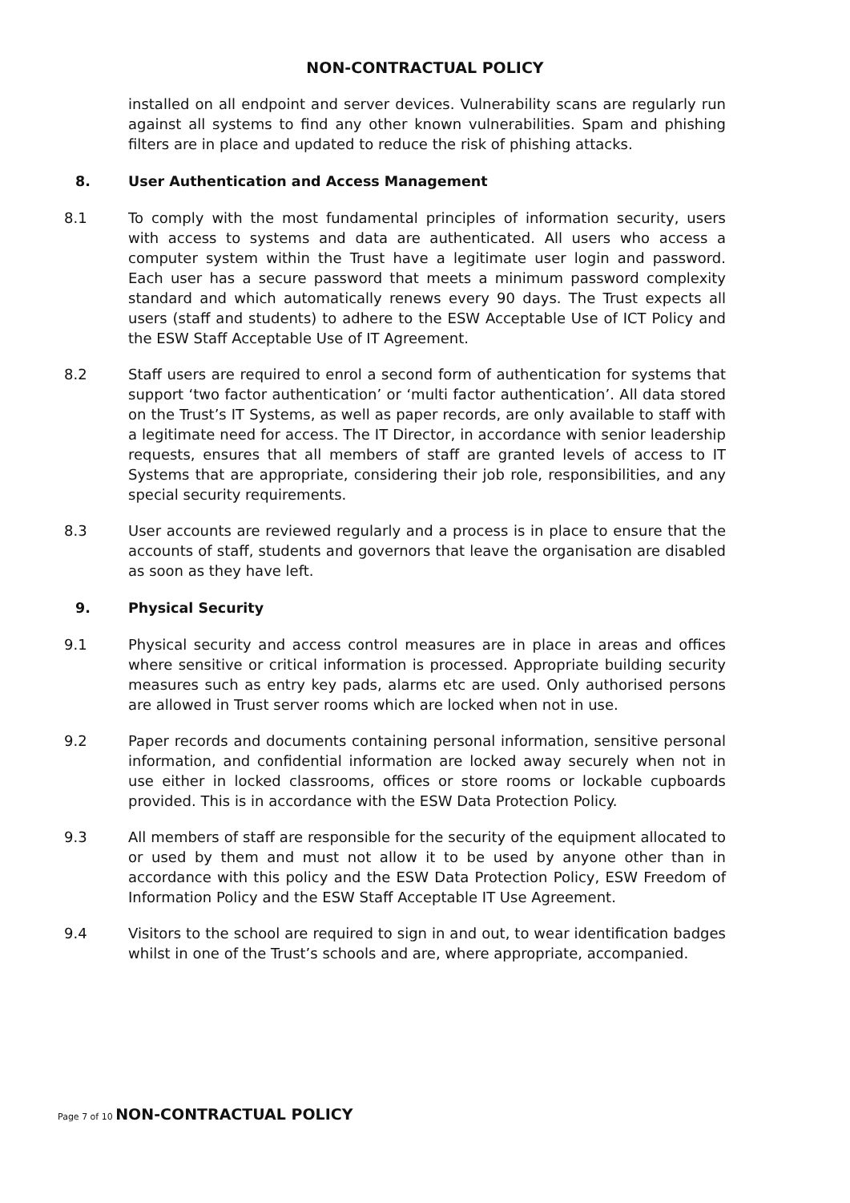NON-CONTRACTUAL POLICY
installed on all endpoint and server devices. Vulnerability scans are regularly run against all systems to find any other known vulnerabilities. Spam and phishing filters are in place and updated to reduce the risk of phishing attacks.
8. User Authentication and Access Management
8.1 To comply with the most fundamental principles of information security, users with access to systems and data are authenticated. All users who access a computer system within the Trust have a legitimate user login and password. Each user has a secure password that meets a minimum password complexity standard and which automatically renews every 90 days. The Trust expects all users (staff and students) to adhere to the ESW Acceptable Use of ICT Policy and the ESW Staff Acceptable Use of IT Agreement.
8.2 Staff users are required to enrol a second form of authentication for systems that support ‘two factor authentication’ or ‘multi factor authentication’. All data stored on the Trust’s IT Systems, as well as paper records, are only available to staff with a legitimate need for access. The IT Director, in accordance with senior leadership requests, ensures that all members of staff are granted levels of access to IT Systems that are appropriate, considering their job role, responsibilities, and any special security requirements.
8.3 User accounts are reviewed regularly and a process is in place to ensure that the accounts of staff, students and governors that leave the organisation are disabled as soon as they have left.
9. Physical Security
9.1 Physical security and access control measures are in place in areas and offices where sensitive or critical information is processed. Appropriate building security measures such as entry key pads, alarms etc are used. Only authorised persons are allowed in Trust server rooms which are locked when not in use.
9.2 Paper records and documents containing personal information, sensitive personal information, and confidential information are locked away securely when not in use either in locked classrooms, offices or store rooms or lockable cupboards provided. This is in accordance with the ESW Data Protection Policy.
9.3 All members of staff are responsible for the security of the equipment allocated to or used by them and must not allow it to be used by anyone other than in accordance with this policy and the ESW Data Protection Policy, ESW Freedom of Information Policy and the ESW Staff Acceptable IT Use Agreement.
9.4 Visitors to the school are required to sign in and out, to wear identification badges whilst in one of the Trust’s schools and are, where appropriate, accompanied.
Page 7 of 10 NON-CONTRACTUAL POLICY